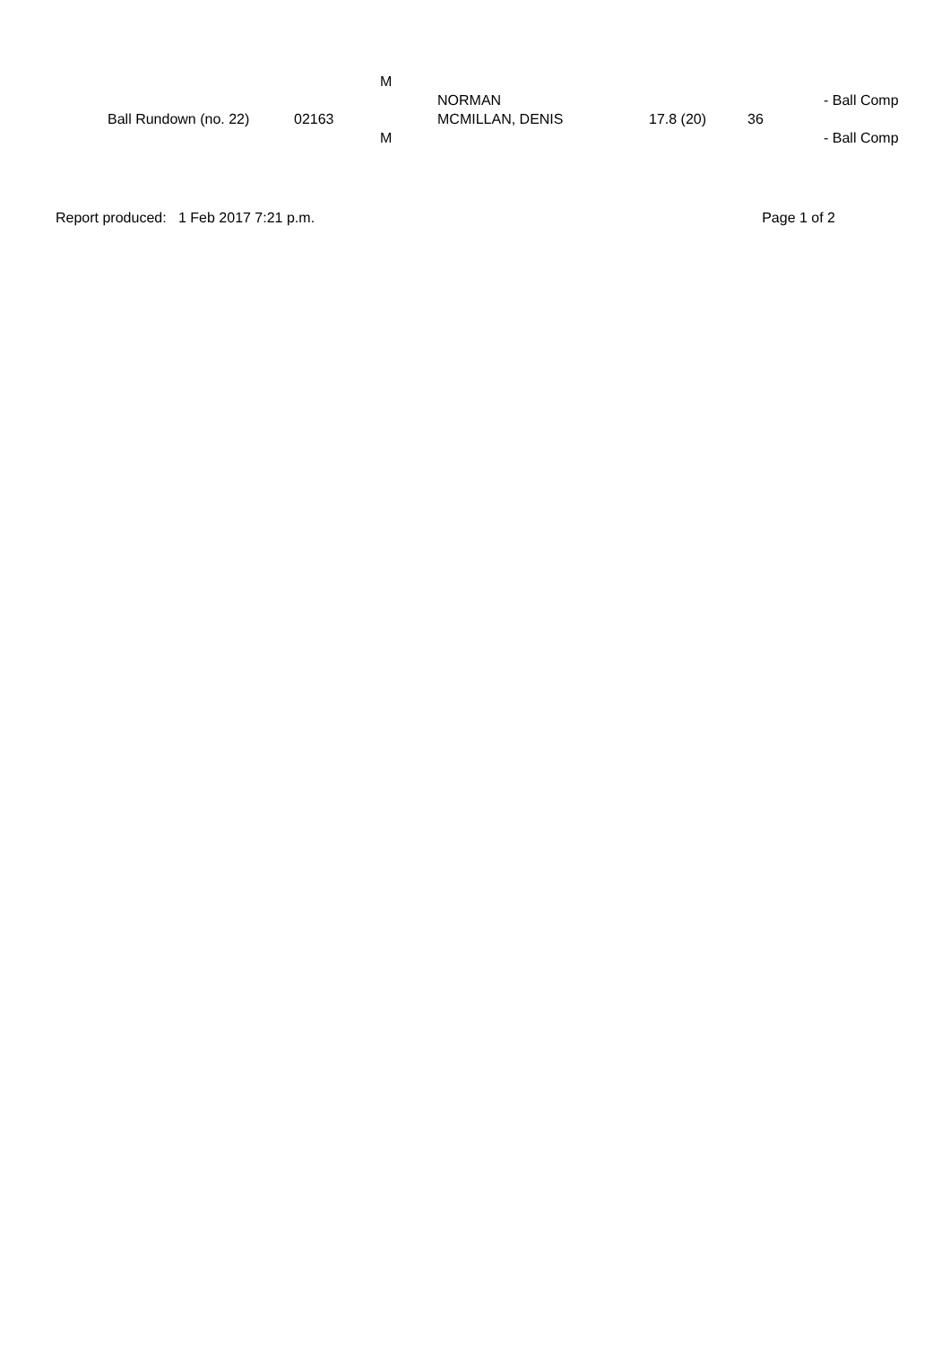| | | | M | | | | |
| | | | | NORMAN | | | - Ball Comp |
| | Ball Rundown (no. 22) | 02163 | | MCMILLAN, DENIS | 17.8 (20) | 36 | |
| | | | M | | | | - Ball Comp |
Report produced: 1 Feb 2017 7:21 p.m. Page 1 of 2